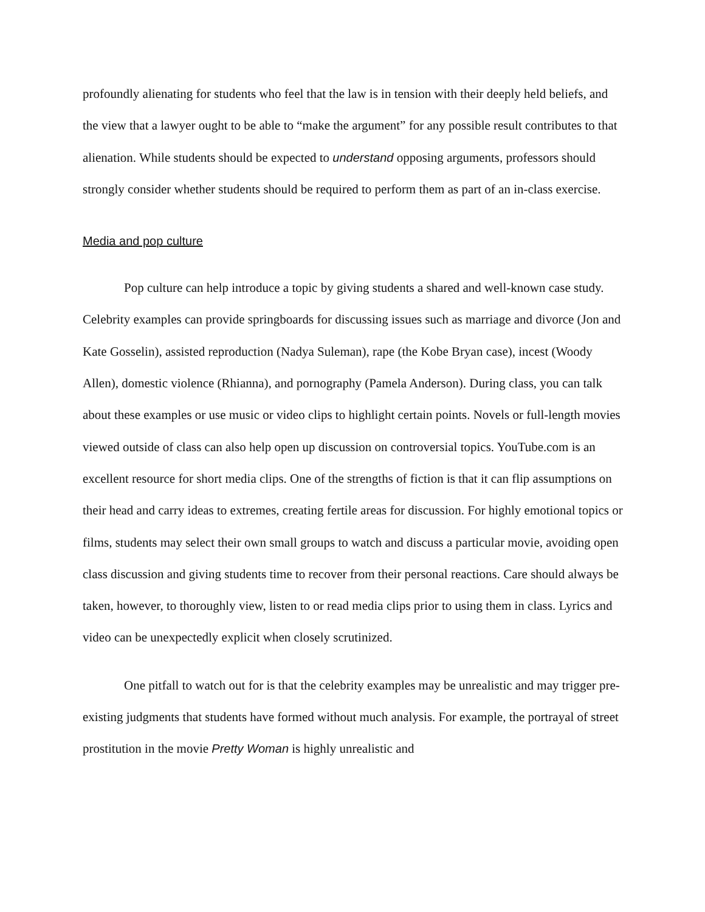profoundly alienating for students who feel that the law is in tension with their deeply held beliefs, and the view that a lawyer ought to be able to “make the argument” for any possible result contributes to that alienation. While students should be expected to understand opposing arguments, professors should strongly consider whether students should be required to perform them as part of an in-class exercise.
Media and pop culture
Pop culture can help introduce a topic by giving students a shared and well-known case study. Celebrity examples can provide springboards for discussing issues such as marriage and divorce (Jon and Kate Gosselin), assisted reproduction (Nadya Suleman), rape (the Kobe Bryan case), incest (Woody Allen), domestic violence (Rhianna), and pornography (Pamela Anderson). During class, you can talk about these examples or use music or video clips to highlight certain points. Novels or full-length movies viewed outside of class can also help open up discussion on controversial topics. YouTube.com is an excellent resource for short media clips. One of the strengths of fiction is that it can flip assumptions on their head and carry ideas to extremes, creating fertile areas for discussion. For highly emotional topics or films, students may select their own small groups to watch and discuss a particular movie, avoiding open class discussion and giving students time to recover from their personal reactions. Care should always be taken, however, to thoroughly view, listen to or read media clips prior to using them in class. Lyrics and video can be unexpectedly explicit when closely scrutinized.
One pitfall to watch out for is that the celebrity examples may be unrealistic and may trigger pre-existing judgments that students have formed without much analysis. For example, the portrayal of street prostitution in the movie Pretty Woman is highly unrealistic and